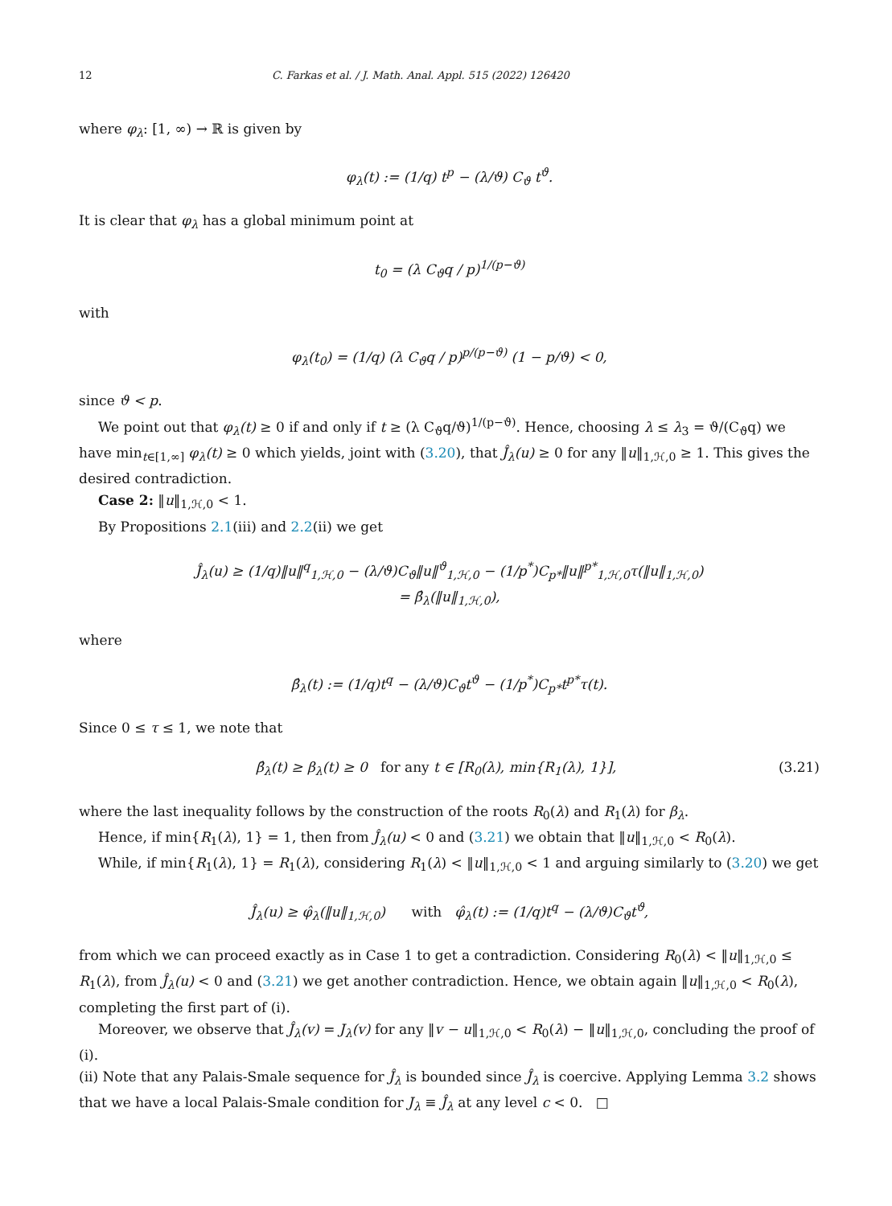12 C. Farkas et al. / J. Math. Anal. Appl. 515 (2022) 126420
where φ<sub>λ</sub>: [1, ∞) → ℝ is given by
φ<sub>λ</sub>(t) := (1/q) t<sup>p</sup> − (λ/ϑ) C<sub>ϑ</sub> t<sup>ϑ</sup>.
It is clear that φ<sub>λ</sub> has a global minimum point at
t<sub>0</sub> = (λ C<sub>ϑ</sub>q / p)<sup>1/(p−ϑ)</sup>
with
φ<sub>λ</sub>(t<sub>0</sub>) = (1/q) (λ C<sub>ϑ</sub>q / p)<sup>p/(p−ϑ)</sup> (1 − p/ϑ) < 0,
since ϑ < p.
We point out that φ<sub>λ</sub>(t) ≥ 0 if and only if t ≥ (λ C<sub>ϑ</sub>q/ϑ)<sup>1/(p−ϑ)</sup>. Hence, choosing λ ≤ λ<sub>3</sub> = ϑ/(C<sub>ϑ</sub>q) we have min<sub>t∈[1,∞]</sub> φ<sub>λ</sub>(t) ≥ 0 which yields, joint with (3.20), that Ĵ<sub>λ</sub>(u) ≥ 0 for any ‖u‖<sub>1,ℋ,0</sub> ≥ 1. This gives the desired contradiction.
Case 2: ‖u‖<sub>1,ℋ,0</sub> < 1.
By Propositions 2.1(iii) and 2.2(ii) we get
Ĵ<sub>λ</sub>(u) ≥ (1/q)‖u‖<sup>q</sup><sub>1,ℋ,0</sub> − (λ/ϑ)C<sub>ϑ</sub>‖u‖<sup>ϑ</sup><sub>1,ℋ,0</sub> − (1/p<sup>*</sup>)C<sub>p*</sub>‖u‖<sup>p*</sup><sub>1,ℋ,0</sub>τ(‖u‖<sub>1,ℋ,0</sub>)
= β̂<sub>λ</sub>(‖u‖<sub>1,ℋ,0</sub>),
where
β̂<sub>λ</sub>(t) := (1/q)t<sup>q</sup> − (λ/ϑ)C<sub>ϑ</sub>t<sup>ϑ</sup> − (1/p<sup>*</sup>)C<sub>p*</sub>t<sup>p*</sup>τ(t).
Since 0 ≤ τ ≤ 1, we note that
β̂<sub>λ</sub>(t) ≥ β<sub>λ</sub>(t) ≥ 0 for any t ∈ [R<sub>0</sub>(λ), min{R<sub>1</sub>(λ), 1}], (3.21)
where the last inequality follows by the construction of the roots R<sub>0</sub>(λ) and R<sub>1</sub>(λ) for β<sub>λ</sub>.
Hence, if min{R<sub>1</sub>(λ), 1} = 1, then from Ĵ<sub>λ</sub>(u) < 0 and (3.21) we obtain that ‖u‖<sub>1,ℋ,0</sub> < R<sub>0</sub>(λ).
While, if min{R<sub>1</sub>(λ), 1} = R<sub>1</sub>(λ), considering R<sub>1</sub>(λ) < ‖u‖<sub>1,ℋ,0</sub> < 1 and arguing similarly to (3.20) we get
Ĵ<sub>λ</sub>(u) ≥ φ̂<sub>λ</sub>(‖u‖<sub>1,ℋ,0</sub>) with φ̂<sub>λ</sub>(t) := (1/q)t<sup>q</sup> − (λ/ϑ)C<sub>ϑ</sub>t<sup>ϑ</sup>,
from which we can proceed exactly as in Case 1 to get a contradiction. Considering R<sub>0</sub>(λ) < ‖u‖<sub>1,ℋ,0</sub> ≤ R<sub>1</sub>(λ), from Ĵ<sub>λ</sub>(u) < 0 and (3.21) we get another contradiction. Hence, we obtain again ‖u‖<sub>1,ℋ,0</sub> < R<sub>0</sub>(λ), completing the first part of (i).
Moreover, we observe that Ĵ<sub>λ</sub>(v) = J<sub>λ</sub>(v) for any ‖v − u‖<sub>1,ℋ,0</sub> < R<sub>0</sub>(λ) − ‖u‖<sub>1,ℋ,0</sub>, concluding the proof of (i).
(ii) Note that any Palais-Smale sequence for Ĵ<sub>λ</sub> is bounded since Ĵ<sub>λ</sub> is coercive. Applying Lemma 3.2 shows that we have a local Palais-Smale condition for J<sub>λ</sub> ≡ Ĵ<sub>λ</sub> at any level c < 0. □